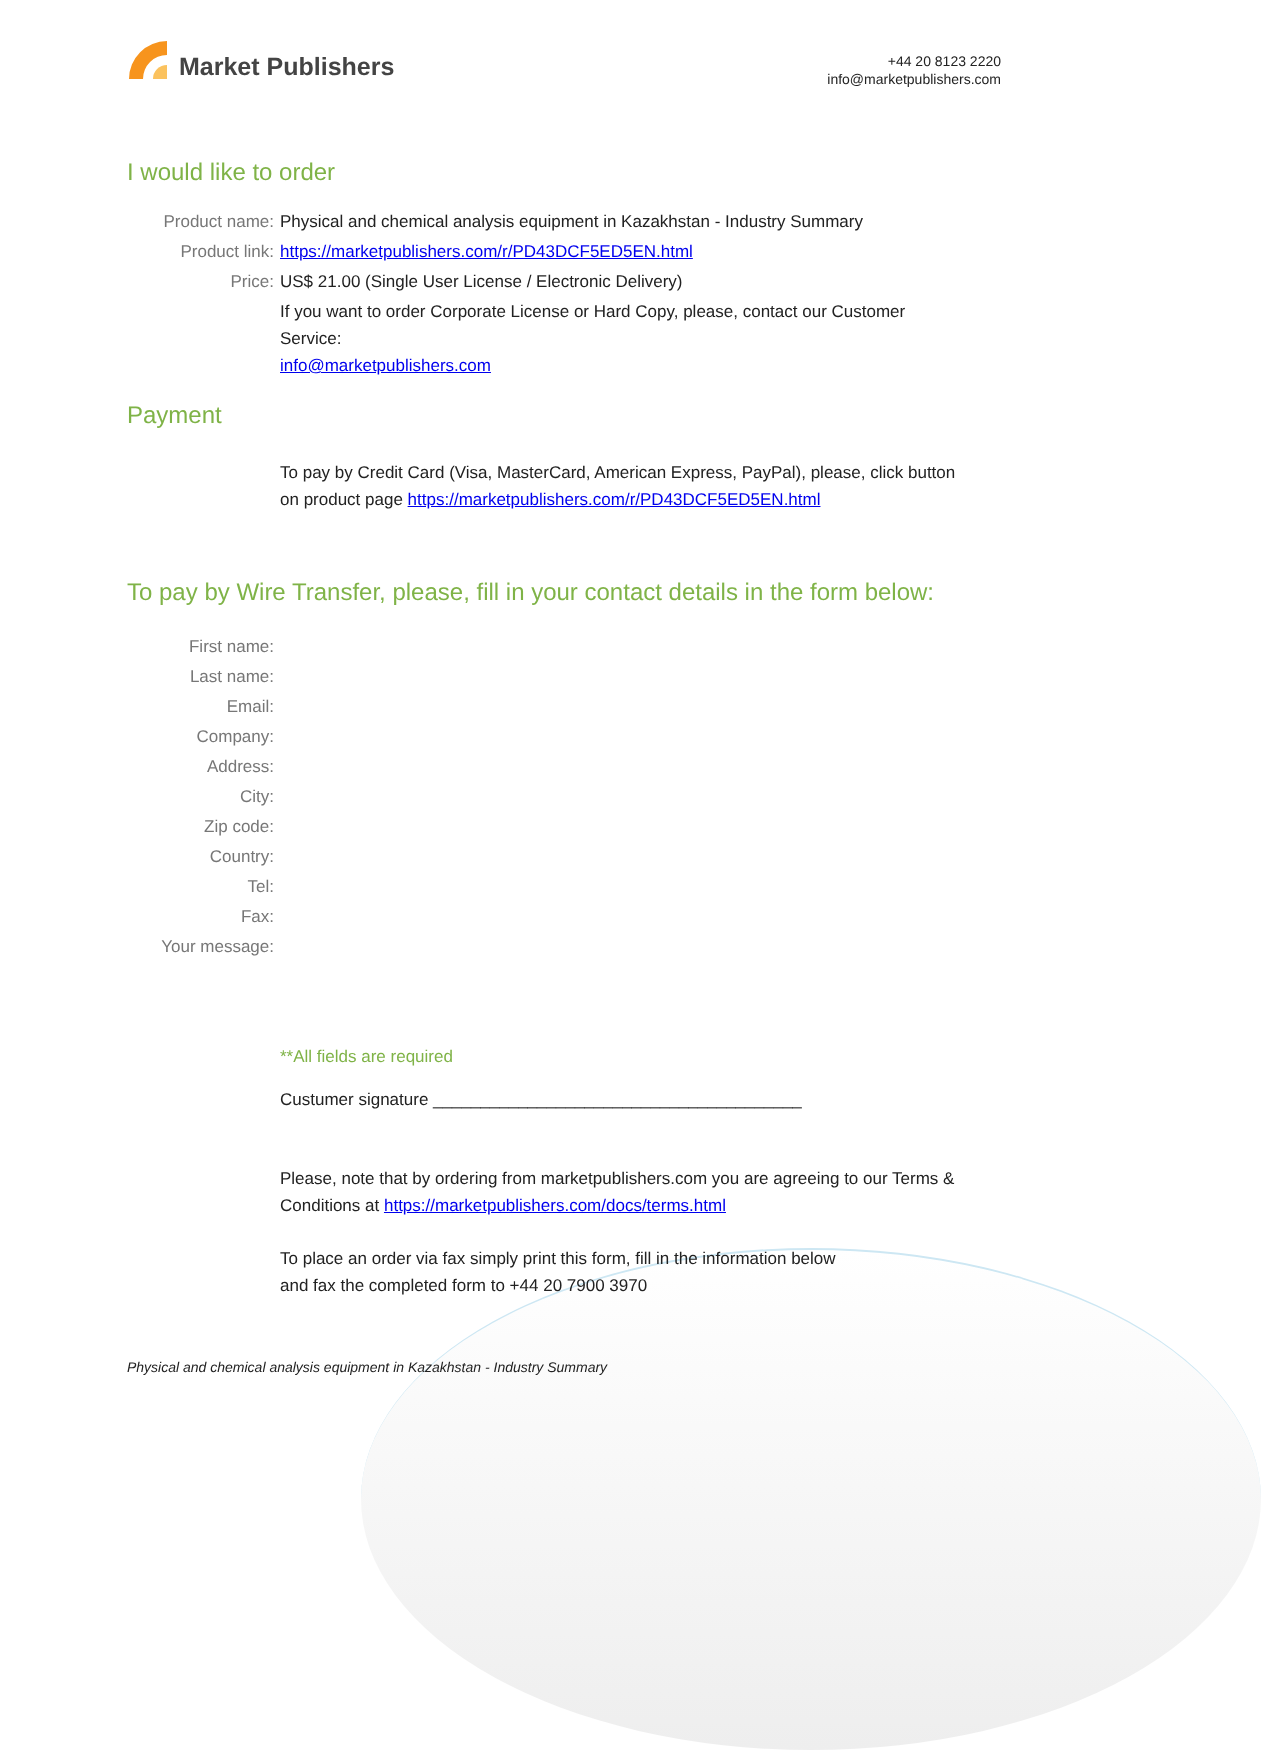Market Publishers
+44 20 8123 2220
info@marketpublishers.com
I would like to order
Product name: Physical and chemical analysis equipment in Kazakhstan - Industry Summary
Product link: https://marketpublishers.com/r/PD43DCF5ED5EN.html
Price: US$ 21.00 (Single User License / Electronic Delivery)
If you want to order Corporate License or Hard Copy, please, contact our Customer Service:
info@marketpublishers.com
Payment
To pay by Credit Card (Visa, MasterCard, American Express, PayPal), please, click button on product page https://marketpublishers.com/r/PD43DCF5ED5EN.html
To pay by Wire Transfer, please, fill in your contact details in the form below:
First name:
Last name:
Email:
Company:
Address:
City:
Zip code:
Country:
Tel:
Fax:
Your message:
**All fields are required
Custumer signature _______________________________________
Please, note that by ordering from marketpublishers.com you are agreeing to our Terms & Conditions at https://marketpublishers.com/docs/terms.html
To place an order via fax simply print this form, fill in the information below
and fax the completed form to +44 20 7900 3970
Physical and chemical analysis equipment in Kazakhstan - Industry Summary